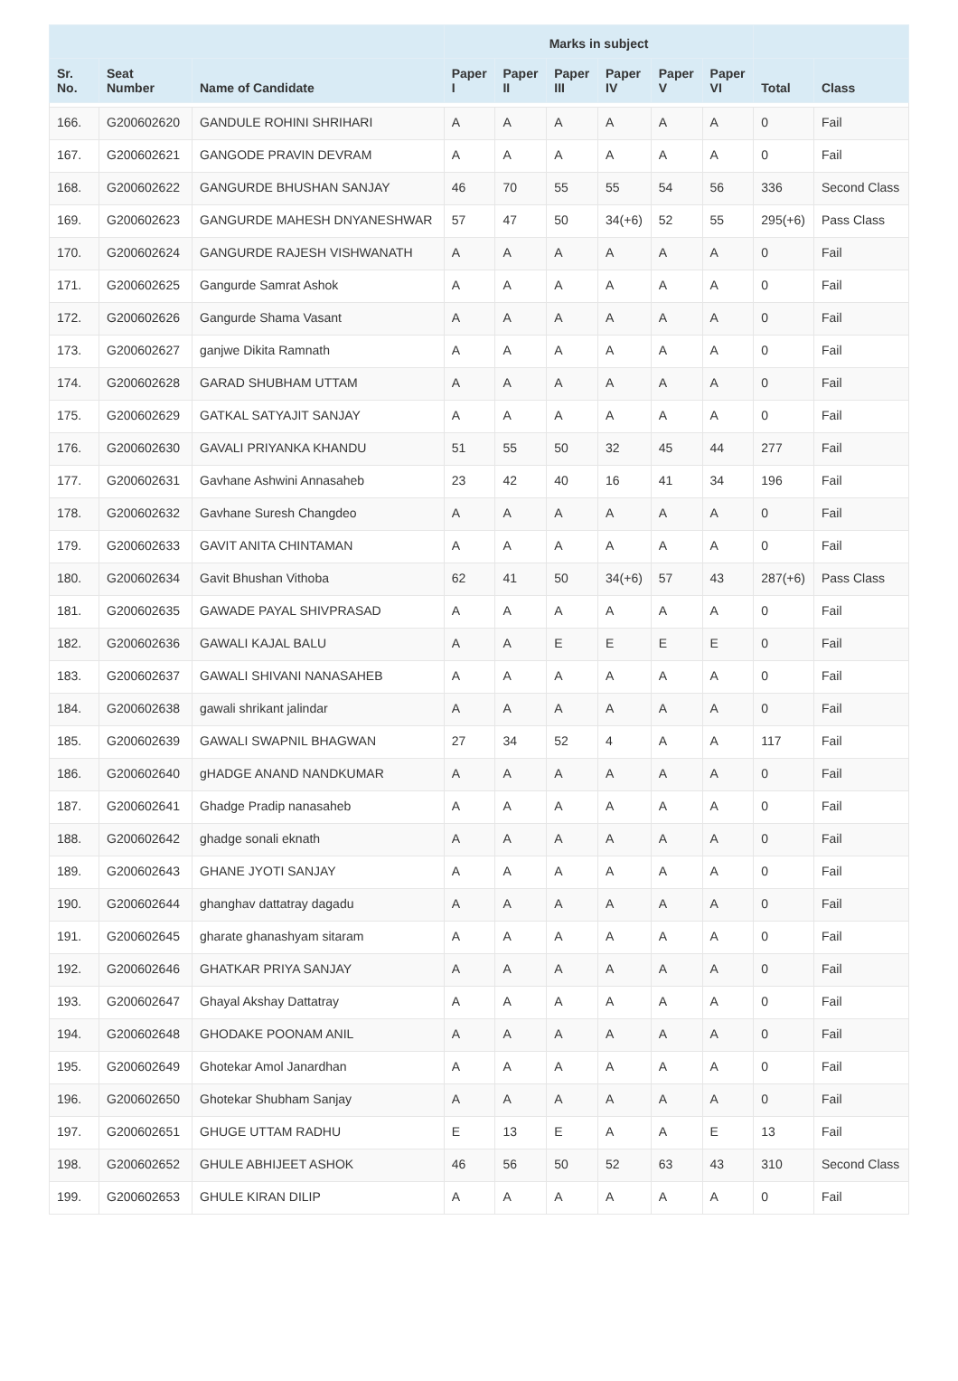| | | | Marks in subject | | | | | | | |
| --- | --- | --- | --- | --- | --- | --- | --- | --- | --- | --- |
| Sr. No. | Seat Number | Name of Candidate | Paper I | Paper II | Paper III | Paper IV | Paper V | Paper VI | Total | Class |
| 166. | G200602620 | GANDULE ROHINI SHRIHARI | A | A | A | A | A | A | 0 | Fail |
| 167. | G200602621 | GANGODE PRAVIN DEVRAM | A | A | A | A | A | A | 0 | Fail |
| 168. | G200602622 | GANGURDE BHUSHAN SANJAY | 46 | 70 | 55 | 55 | 54 | 56 | 336 | Second Class |
| 169. | G200602623 | GANGURDE MAHESH DNYANESHWAR | 57 | 47 | 50 | 34(+6) | 52 | 55 | 295(+6) | Pass Class |
| 170. | G200602624 | GANGURDE RAJESH VISHWANATH | A | A | A | A | A | A | 0 | Fail |
| 171. | G200602625 | Gangurde Samrat Ashok | A | A | A | A | A | A | 0 | Fail |
| 172. | G200602626 | Gangurde Shama Vasant | A | A | A | A | A | A | 0 | Fail |
| 173. | G200602627 | ganjwe Dikita Ramnath | A | A | A | A | A | A | 0 | Fail |
| 174. | G200602628 | GARAD SHUBHAM UTTAM | A | A | A | A | A | A | 0 | Fail |
| 175. | G200602629 | GATKAL SATYAJIT SANJAY | A | A | A | A | A | A | 0 | Fail |
| 176. | G200602630 | GAVALI PRIYANKA KHANDU | 51 | 55 | 50 | 32 | 45 | 44 | 277 | Fail |
| 177. | G200602631 | Gavhane Ashwini Annasaheb | 23 | 42 | 40 | 16 | 41 | 34 | 196 | Fail |
| 178. | G200602632 | Gavhane Suresh Changdeo | A | A | A | A | A | A | 0 | Fail |
| 179. | G200602633 | GAVIT ANITA CHINTAMAN | A | A | A | A | A | A | 0 | Fail |
| 180. | G200602634 | Gavit Bhushan Vithoba | 62 | 41 | 50 | 34(+6) | 57 | 43 | 287(+6) | Pass Class |
| 181. | G200602635 | GAWADE PAYAL SHIVPRASAD | A | A | A | A | A | A | 0 | Fail |
| 182. | G200602636 | GAWALI KAJAL BALU | A | A | E | E | E | E | 0 | Fail |
| 183. | G200602637 | GAWALI SHIVANI NANASAHEB | A | A | A | A | A | A | 0 | Fail |
| 184. | G200602638 | gawali shrikant jalindar | A | A | A | A | A | A | 0 | Fail |
| 185. | G200602639 | GAWALI SWAPNIL BHAGWAN | 27 | 34 | 52 | 4 | A | A | 117 | Fail |
| 186. | G200602640 | gHADGE ANAND NANDKUMAR | A | A | A | A | A | A | 0 | Fail |
| 187. | G200602641 | Ghadge Pradip nanasaheb | A | A | A | A | A | A | 0 | Fail |
| 188. | G200602642 | ghadge sonali eknath | A | A | A | A | A | A | 0 | Fail |
| 189. | G200602643 | GHANE JYOTI SANJAY | A | A | A | A | A | A | 0 | Fail |
| 190. | G200602644 | ghanghav dattatray dagadu | A | A | A | A | A | A | 0 | Fail |
| 191. | G200602645 | gharate ghanashyam sitaram | A | A | A | A | A | A | 0 | Fail |
| 192. | G200602646 | GHATKAR PRIYA SANJAY | A | A | A | A | A | A | 0 | Fail |
| 193. | G200602647 | Ghayal Akshay Dattatray | A | A | A | A | A | A | 0 | Fail |
| 194. | G200602648 | GHODAKE POONAM ANIL | A | A | A | A | A | A | 0 | Fail |
| 195. | G200602649 | Ghotekar Amol Janardhan | A | A | A | A | A | A | 0 | Fail |
| 196. | G200602650 | Ghotekar Shubham Sanjay | A | A | A | A | A | A | 0 | Fail |
| 197. | G200602651 | GHUGE UTTAM RADHU | E | 13 | E | A | A | E | 13 | Fail |
| 198. | G200602652 | GHULE ABHIJEET ASHOK | 46 | 56 | 50 | 52 | 63 | 43 | 310 | Second Class |
| 199. | G200602653 | GHULE KIRAN DILIP | A | A | A | A | A | A | 0 | Fail |